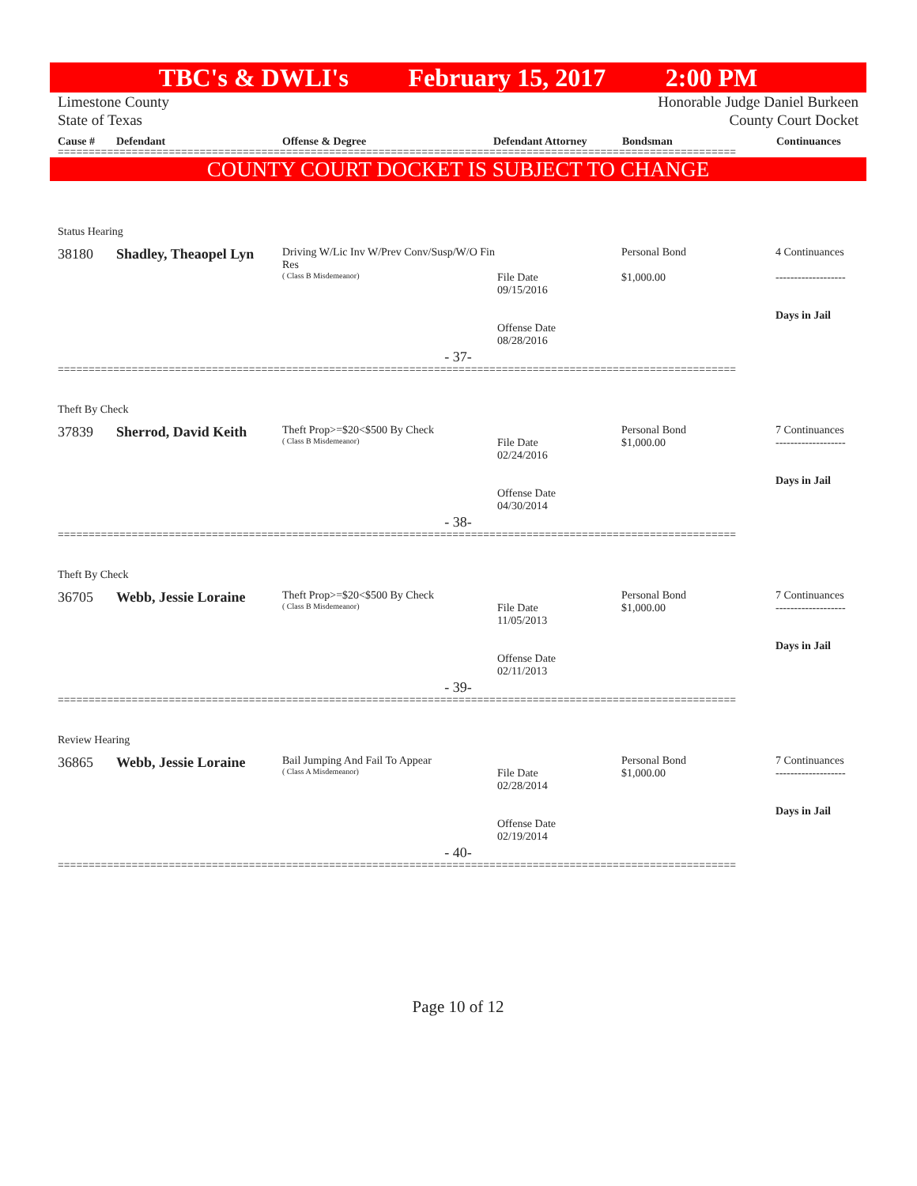TBC's & DWLI's February 15, 2017 2:00 PM
Limestone County
State of Texas Honorable Judge Daniel Burkeen
County Court Docket
Cause # Defendant Offense & Degree Defendant Attorney Bondsman Continuances
==============================================================================================================
COUNTY COURT DOCKET IS SUBJECT TO CHANGE
Status Hearing
38180 Shadley, Theaopel Lyn
Driving W/Lic Inv W/Prev Conv/Susp/W/O Fin Res
( Class B Misdemeanor)
File Date
09/15/2016
Offense Date
08/28/2016
Personal Bond
$1,000.00
4 Continuances
-------------------
Days in Jail
- 37-
==============================================================================================================
Theft By Check
37839 Sherrod, David Keith
Theft Prop>=$20<$500 By Check
( Class B Misdemeanor)
File Date
02/24/2016
Offense Date
04/30/2014
Personal Bond
$1,000.00
7 Continuances
-------------------
Days in Jail
- 38-
==============================================================================================================
Theft By Check
36705 Webb, Jessie Loraine
Theft Prop>=$20<$500 By Check
( Class B Misdemeanor)
File Date
11/05/2013
Offense Date
02/11/2013
Personal Bond
$1,000.00
7 Continuances
-------------------
Days in Jail
- 39-
==============================================================================================================
Review Hearing
36865 Webb, Jessie Loraine
Bail Jumping And Fail To Appear
( Class A Misdemeanor)
File Date
02/28/2014
Offense Date
02/19/2014
Personal Bond
$1,000.00
7 Continuances
-------------------
Days in Jail
- 40-
==============================================================================================================
Page 10 of 12